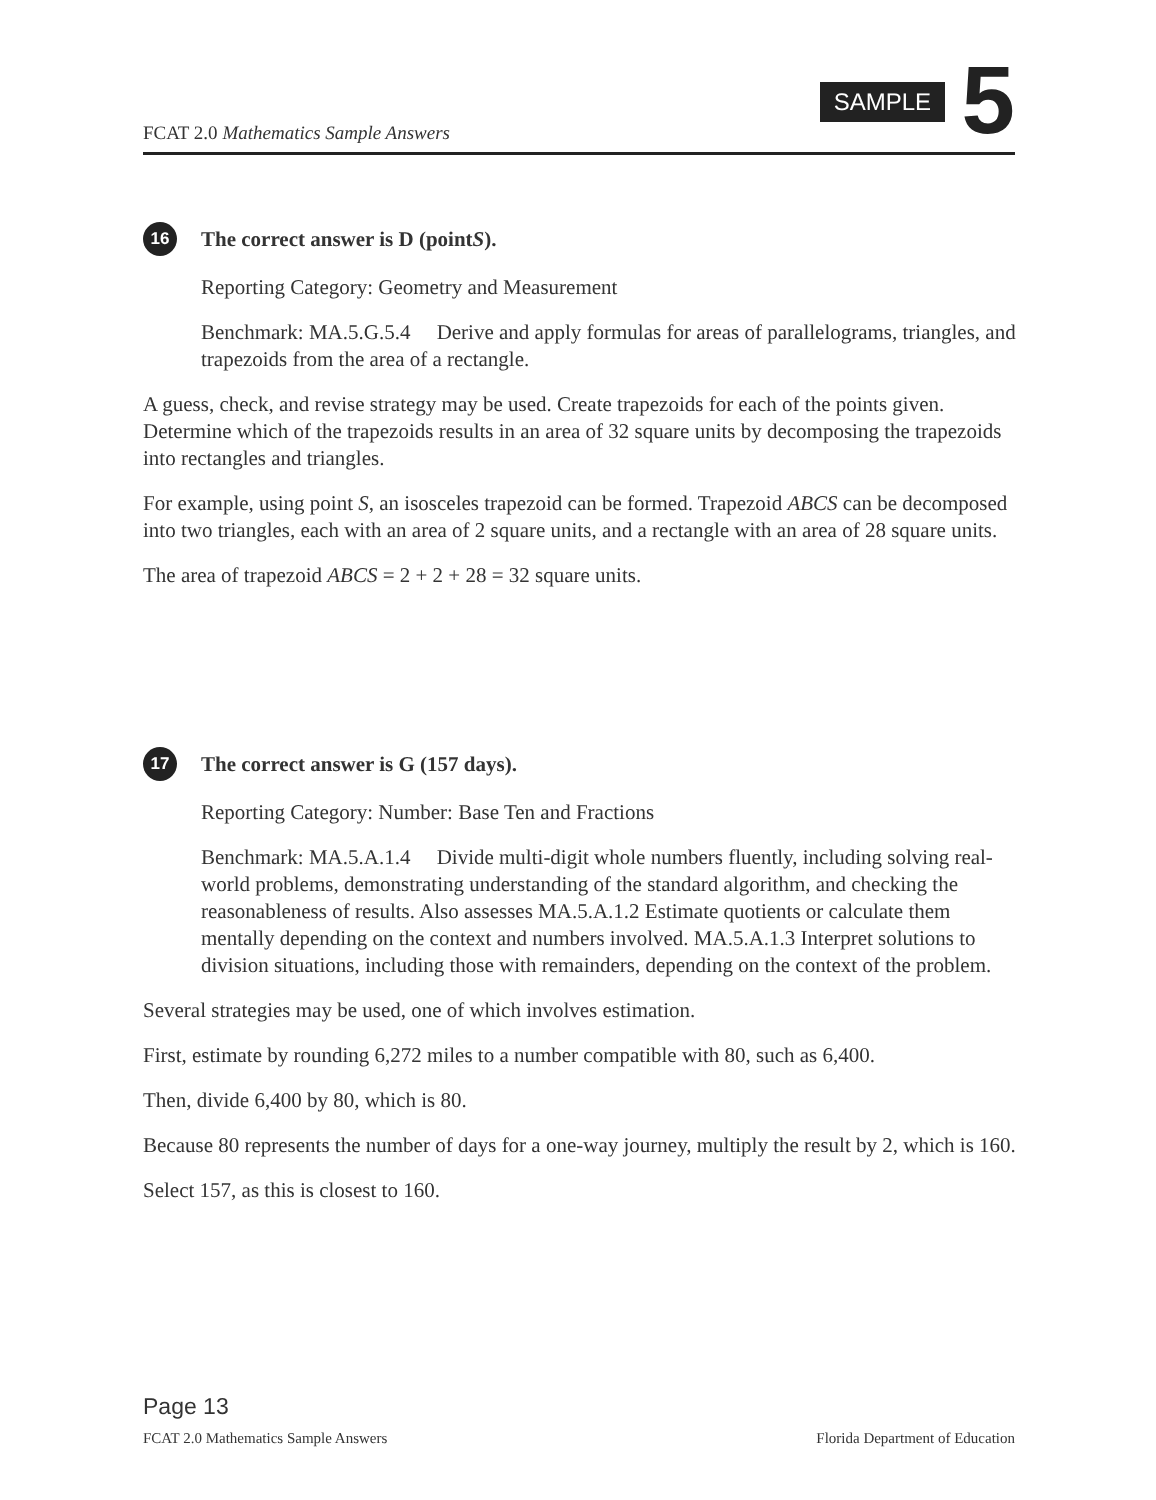FCAT 2.0 Mathematics Sample Answers
SAMPLE 5
16 The correct answer is D (point S).
Reporting Category: Geometry and Measurement
Benchmark: MA.5.G.5.4 Derive and apply formulas for areas of parallelograms, triangles, and trapezoids from the area of a rectangle.
A guess, check, and revise strategy may be used. Create trapezoids for each of the points given. Determine which of the trapezoids results in an area of 32 square units by decomposing the trapezoids into rectangles and triangles.
For example, using point S, an isosceles trapezoid can be formed. Trapezoid ABCS can be decomposed into two triangles, each with an area of 2 square units, and a rectangle with an area of 28 square units.
The area of trapezoid ABCS = 2 + 2 + 28 = 32 square units.
17 The correct answer is G (157 days).
Reporting Category: Number: Base Ten and Fractions
Benchmark: MA.5.A.1.4 Divide multi-digit whole numbers fluently, including solving real-world problems, demonstrating understanding of the standard algorithm, and checking the reasonableness of results. Also assesses MA.5.A.1.2 Estimate quotients or calculate them mentally depending on the context and numbers involved. MA.5.A.1.3 Interpret solutions to division situations, including those with remainders, depending on the context of the problem.
Several strategies may be used, one of which involves estimation.
First, estimate by rounding 6,272 miles to a number compatible with 80, such as 6,400.
Then, divide 6,400 by 80, which is 80.
Because 80 represents the number of days for a one-way journey, multiply the result by 2, which is 160.
Select 157, as this is closest to 160.
Page 13
FCAT 2.0 Mathematics Sample Answers Florida Department of Education